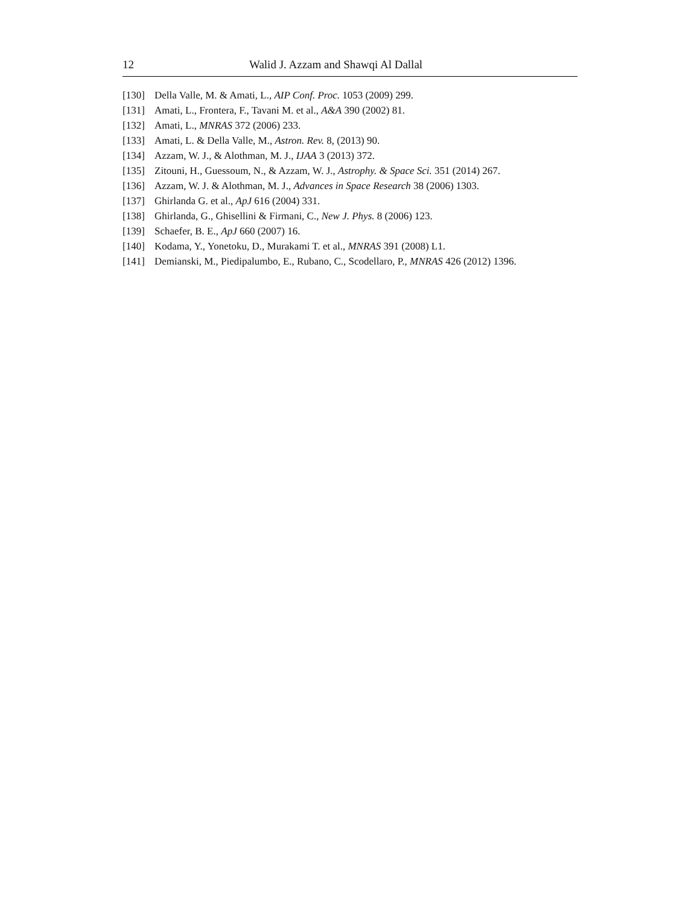12 Walid J. Azzam and Shawqi Al Dallal
[130] Della Valle, M. & Amati, L., AIP Conf. Proc. 1053 (2009) 299.
[131] Amati, L., Frontera, F., Tavani M. et al., A&A 390 (2002) 81.
[132] Amati, L., MNRAS 372 (2006) 233.
[133] Amati, L. & Della Valle, M., Astron. Rev. 8, (2013) 90.
[134] Azzam, W. J., & Alothman, M. J., IJAA 3 (2013) 372.
[135] Zitouni, H., Guessoum, N., & Azzam, W. J., Astrophy. & Space Sci. 351 (2014) 267.
[136] Azzam, W. J. & Alothman, M. J., Advances in Space Research 38 (2006) 1303.
[137] Ghirlanda G. et al., ApJ 616 (2004) 331.
[138] Ghirlanda, G., Ghisellini & Firmani, C., New J. Phys. 8 (2006) 123.
[139] Schaefer, B. E., ApJ 660 (2007) 16.
[140] Kodama, Y., Yonetoku, D., Murakami T. et al., MNRAS 391 (2008) L1.
[141] Demianski, M., Piedipalumbo, E., Rubano, C., Scodellaro, P., MNRAS 426 (2012) 1396.